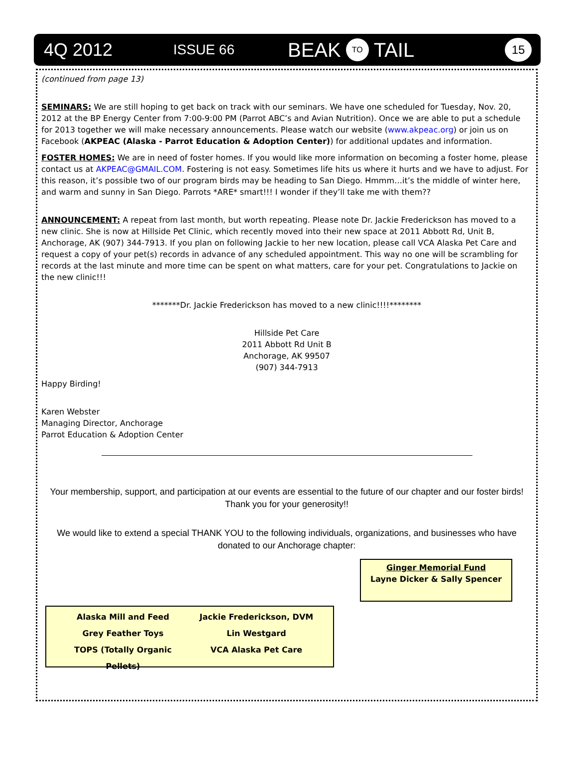4Q 2012 ISSUE 66 BEAK TO TAIL 15
(continued from page 13)
SEMINARS: We are still hoping to get back on track with our seminars. We have one scheduled for Tuesday, Nov. 20, 2012 at the BP Energy Center from 7:00-9:00 PM (Parrot ABC’s and Avian Nutrition). Once we are able to put a schedule for 2013 together we will make necessary announcements. Please watch our website (www.akpeac.org) or join us on Facebook (AKPEAC (Alaska - Parrot Education & Adoption Center)) for additional updates and information.
FOSTER HOMES: We are in need of foster homes. If you would like more information on becoming a foster home, please contact us at AKPEAC@GMAIL.COM. Fostering is not easy. Sometimes life hits us where it hurts and we have to adjust. For this reason, it’s possible two of our program birds may be heading to San Diego. Hmmm…it’s the middle of winter here, and warm and sunny in San Diego. Parrots *ARE* smart!!! I wonder if they’ll take me with them??
ANNOUNCEMENT: A repeat from last month, but worth repeating. Please note Dr. Jackie Frederickson has moved to a new clinic. She is now at Hillside Pet Clinic, which recently moved into their new space at 2011 Abbott Rd, Unit B, Anchorage, AK (907) 344-7913. If you plan on following Jackie to her new location, please call VCA Alaska Pet Care and request a copy of your pet(s) records in advance of any scheduled appointment. This way no one will be scrambling for records at the last minute and more time can be spent on what matters, care for your pet. Congratulations to Jackie on the new clinic!!!
*******Dr. Jackie Frederickson has moved to a new clinic!!!!********
Hillside Pet Care
2011 Abbott Rd Unit B
Anchorage, AK 99507
(907) 344-7913
Happy Birding!
Karen Webster
Managing Director, Anchorage
Parrot Education & Adoption Center
Your membership, support, and participation at our events are essential to the future of our chapter and our foster birds! Thank you for your generosity!!
We would like to extend a special THANK YOU to the following individuals, organizations, and businesses who have donated to our Anchorage chapter:
Ginger Memorial Fund
Layne Dicker & Sally Spencer
Alaska Mill and Feed Jackie Frederickson, DVM Grey Feather Toys Lin Westgard TOPS (Totally Organic Pellets) VCA Alaska Pet Care